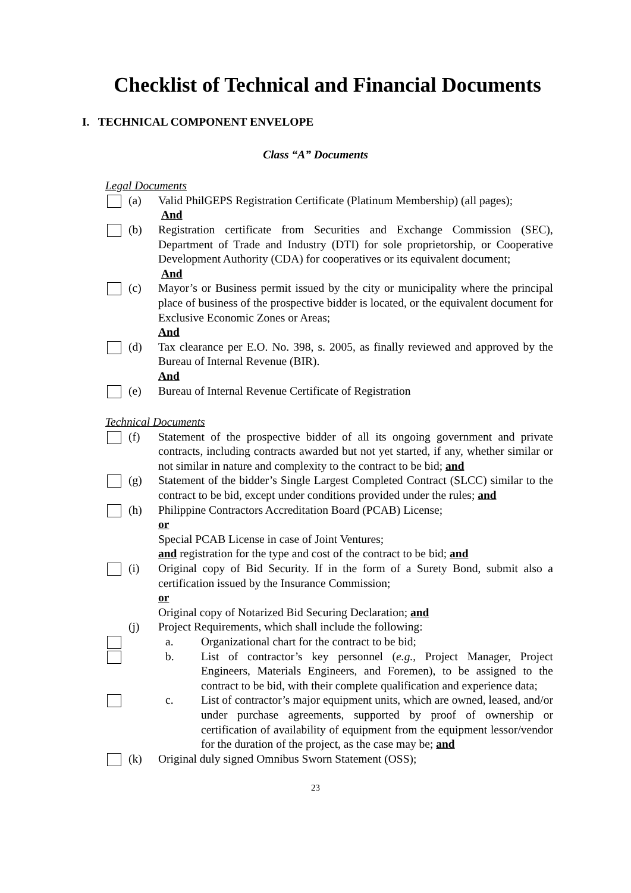Checklist of Technical and Financial Documents
I. TECHNICAL COMPONENT ENVELOPE
Class “A” Documents
Legal Documents
(a) Valid PhilGEPS Registration Certificate (Platinum Membership) (all pages);
And
(b) Registration certificate from Securities and Exchange Commission (SEC), Department of Trade and Industry (DTI) for sole proprietorship, or Cooperative Development Authority (CDA) for cooperatives or its equivalent document;
And
(c) Mayor’s or Business permit issued by the city or municipality where the principal place of business of the prospective bidder is located, or the equivalent document for Exclusive Economic Zones or Areas;
And
(d) Tax clearance per E.O. No. 398, s. 2005, as finally reviewed and approved by the Bureau of Internal Revenue (BIR).
And
(e) Bureau of Internal Revenue Certificate of Registration
Technical Documents
(f) Statement of the prospective bidder of all its ongoing government and private contracts, including contracts awarded but not yet started, if any, whether similar or not similar in nature and complexity to the contract to be bid; and
(g) Statement of the bidder’s Single Largest Completed Contract (SLCC) similar to the contract to be bid, except under conditions provided under the rules; and
(h) Philippine Contractors Accreditation Board (PCAB) License;
or
Special PCAB License in case of Joint Ventures;
and registration for the type and cost of the contract to be bid; and
(i) Original copy of Bid Security. If in the form of a Surety Bond, submit also a certification issued by the Insurance Commission;
or
Original copy of Notarized Bid Securing Declaration; and
(j) Project Requirements, which shall include the following:
a. Organizational chart for the contract to be bid;
b. List of contractor’s key personnel (e.g., Project Manager, Project Engineers, Materials Engineers, and Foremen), to be assigned to the contract to be bid, with their complete qualification and experience data;
c. List of contractor’s major equipment units, which are owned, leased, and/or under purchase agreements, supported by proof of ownership or certification of availability of equipment from the equipment lessor/vendor for the duration of the project, as the case may be; and
(k) Original duly signed Omnibus Sworn Statement (OSS);
23